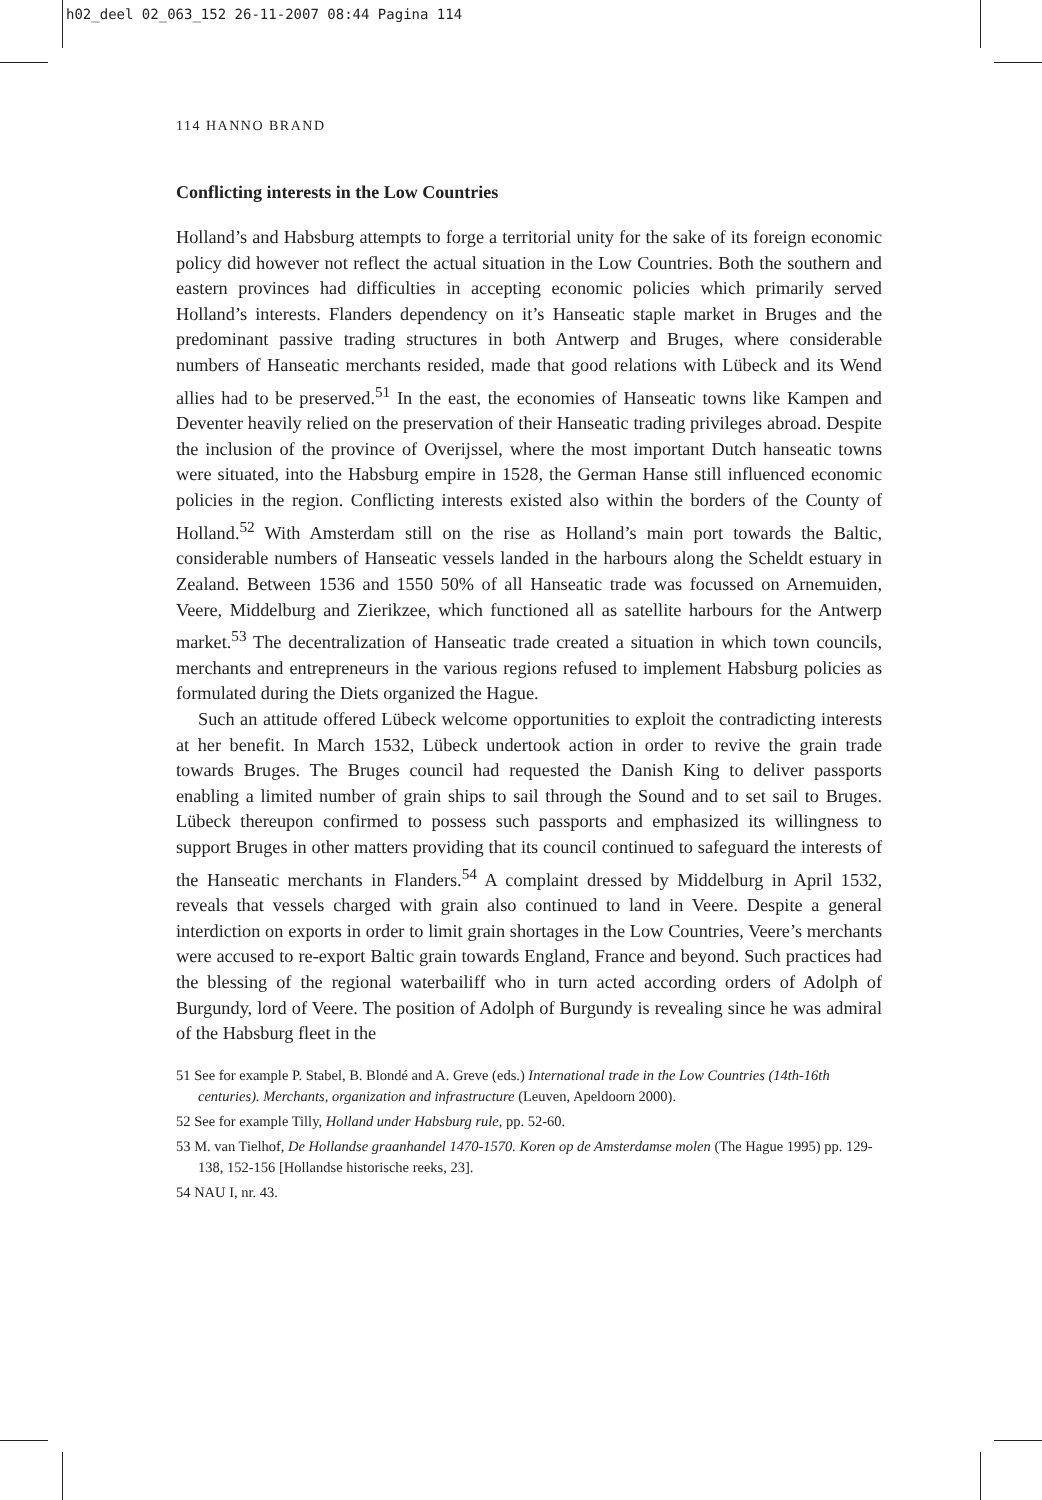h02_deel 02_063_152 26-11-2007 08:44 Pagina 114
114 HANNO BRAND
Conflicting interests in the Low Countries
Holland’s and Habsburg attempts to forge a territorial unity for the sake of its foreign economic policy did however not reflect the actual situation in the Low Countries. Both the southern and eastern provinces had difficulties in accepting economic policies which primarily served Holland’s interests. Flanders dependency on it’s Hanseatic staple market in Bruges and the predominant passive trading structures in both Antwerp and Bruges, where considerable numbers of Hanseatic merchants resided, made that good relations with Lübeck and its Wend allies had to be preserved.<sup>51</sup> In the east, the economies of Hanseatic towns like Kampen and Deventer heavily relied on the preservation of their Hanseatic trading privileges abroad. Despite the inclusion of the province of Overijssel, where the most important Dutch hanseatic towns were situated, into the Habsburg empire in 1528, the German Hanse still influenced economic policies in the region. Conflicting interests existed also within the borders of the County of Holland.<sup>52</sup> With Amsterdam still on the rise as Holland’s main port towards the Baltic, considerable numbers of Hanseatic vessels landed in the harbours along the Scheldt estuary in Zealand. Between 1536 and 1550 50% of all Hanseatic trade was focussed on Arnemuiden, Veere, Middelburg and Zierikzee, which functioned all as satellite harbours for the Antwerp market.<sup>53</sup> The decentralization of Hanseatic trade created a situation in which town councils, merchants and entrepreneurs in the various regions refused to implement Habsburg policies as formulated during the Diets organized the Hague.
Such an attitude offered Lübeck welcome opportunities to exploit the contradicting interests at her benefit. In March 1532, Lübeck undertook action in order to revive the grain trade towards Bruges. The Bruges council had requested the Danish King to deliver passports enabling a limited number of grain ships to sail through the Sound and to set sail to Bruges. Lübeck thereupon confirmed to possess such passports and emphasized its willingness to support Bruges in other matters providing that its council continued to safeguard the interests of the Hanseatic merchants in Flanders.<sup>54</sup> A complaint dressed by Middelburg in April 1532, reveals that vessels charged with grain also continued to land in Veere. Despite a general interdiction on exports in order to limit grain shortages in the Low Countries, Veere’s merchants were accused to re-export Baltic grain towards England, France and beyond. Such practices had the blessing of the regional waterbailiff who in turn acted according orders of Adolph of Burgundy, lord of Veere. The position of Adolph of Burgundy is revealing since he was admiral of the Habsburg fleet in the
51 See for example P. Stabel, B. Blondé and A. Greve (eds.) International trade in the Low Countries (14th-16th centuries). Merchants, organization and infrastructure (Leuven, Apeldoorn 2000).
52 See for example Tilly, Holland under Habsburg rule, pp. 52-60.
53 M. van Tielhof, De Hollandse graanhandel 1470-1570. Koren op de Amsterdamse molen (The Hague 1995) pp. 129-138, 152-156 [Hollandse historische reeks, 23].
54 NAU I, nr. 43.